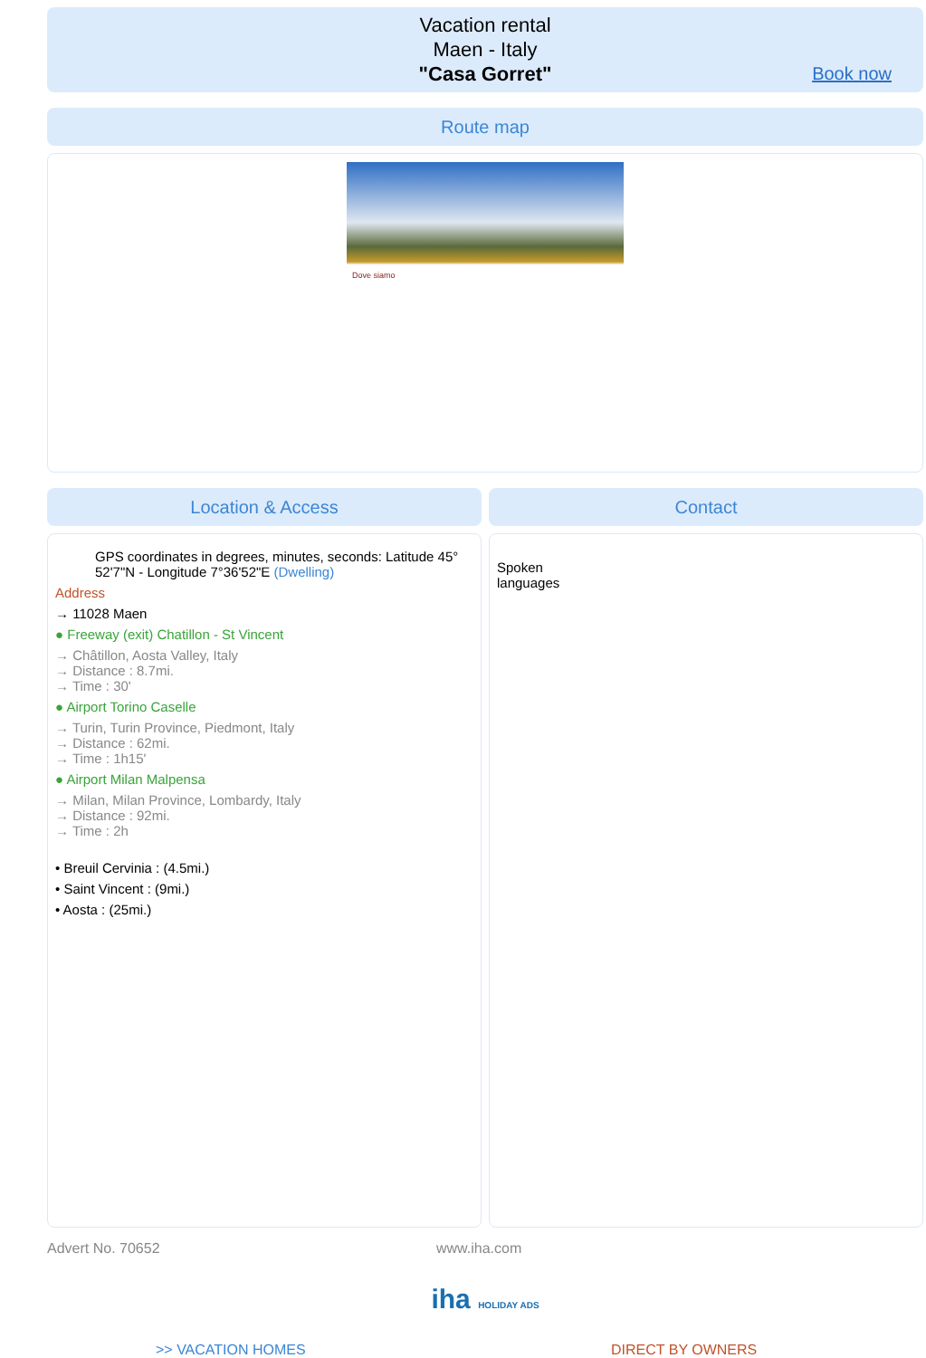Vacation rental
Maen - Italy
"Casa Gorret"
Book now
Route map
Dove siamo
Location & Access
GPS coordinates in degrees, minutes, seconds: Latitude 45° 52'7"N - Longitude 7°36'52"E (Dwelling)
Address
→ 11028 Maen
● Freeway (exit) Chatillon - St Vincent
→ Châtillon, Aosta Valley, Italy
→ Distance : 8.7mi.
→ Time : 30'
● Airport Torino Caselle
→ Turin, Turin Province, Piedmont, Italy
→ Distance : 62mi.
→ Time : 1h15'
● Airport Milan Malpensa
→ Milan, Milan Province, Lombardy, Italy
→ Distance : 92mi.
→ Time : 2h
• Breuil Cervinia : (4.5mi.)
• Saint Vincent : (9mi.)
• Aosta : (25mi.)
Contact
Spoken
languages
Advert No. 70652 www.iha.com
iha HOLIDAY ADS
>> VACATION HOMES DIRECT BY OWNERS